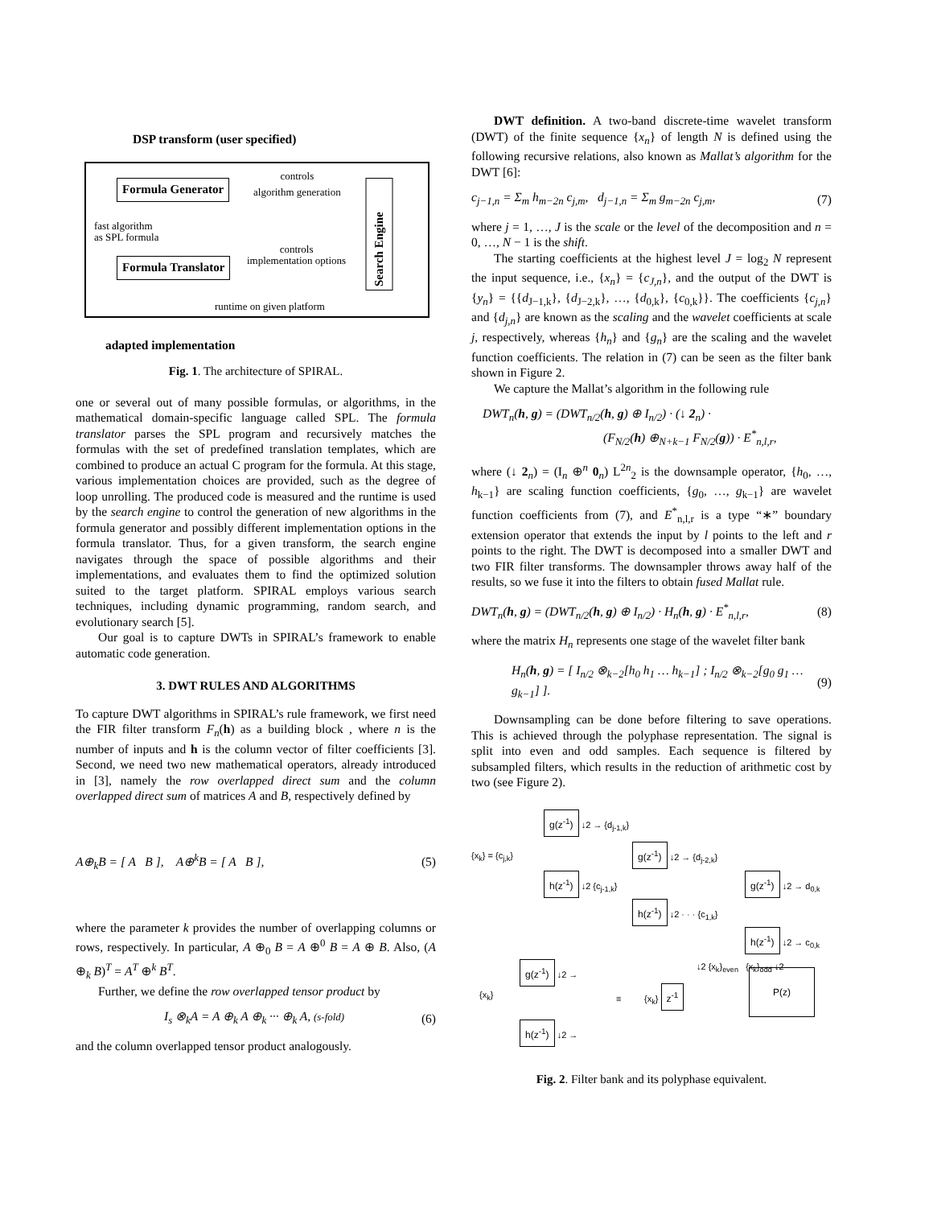DSP transform (user specified)
Formula Generator
controls
algorithm generation
fast algorithm
as SPL formula
controls
implementation options
Formula Translator
Search Engine
runtime on given platform
adapted implementation
Fig. 1. The architecture of SPIRAL.
one or several out of many possible formulas, or algorithms, in the mathematical domain-specific language called SPL. The formula translator parses the SPL program and recursively matches the formulas with the set of predefined translation templates, which are combined to produce an actual C program for the formula. At this stage, various implementation choices are provided, such as the degree of loop unrolling. The produced code is measured and the runtime is used by the search engine to control the generation of new algorithms in the formula generator and possibly different implementation options in the formula translator. Thus, for a given transform, the search engine navigates through the space of possible algorithms and their implementations, and evaluates them to find the optimized solution suited to the target platform. SPIRAL employs various search techniques, including dynamic programming, random search, and evolutionary search [5].
Our goal is to capture DWTs in SPIRAL’s framework to enable automatic code generation.
3. DWT RULES AND ALGORITHMS
To capture DWT algorithms in SPIRAL’s rule framework, we first need the FIR filter transform F<sub>n</sub>(h) as a building block , where n is the number of inputs and h is the column vector of filter coefficients [3]. Second, we need two new mathematical operators, already introduced in [3], namely the row overlapped direct sum and the column overlapped direct sum of matrices A and B, respectively defined by
A⊕<sub>k</sub>B = [ A B ], A⊕<sup>k</sup>B = [ A B ], (5)
where the parameter k provides the number of overlapping columns or rows, respectively. In particular, A ⊕<sub>0</sub> B = A ⊕<sup>0</sup> B = A ⊕ B. Also, (A ⊕<sub>k</sub> B)<sup>T</sup> = A<sup>T</sup> ⊕<sup>k</sup> B<sup>T</sup>.
Further, we define the row overlapped tensor product by
I<sub>s</sub> ⊗<sub>k</sub>A = A ⊕<sub>k</sub> A ⊕<sub>k</sub> ··· ⊕<sub>k</sub> A, (s-fold) (6)
and the column overlapped tensor product analogously.
DWT definition. A two-band discrete-time wavelet transform (DWT) of the finite sequence {x<sub>n</sub>} of length N is defined using the following recursive relations, also known as Mallat’s algorithm for the DWT [6]:
c<sub>j−1,n</sub> = Σ<sub>m</sub> h<sub>m−2n</sub> c<sub>j,m</sub>, d<sub>j−1,n</sub> = Σ<sub>m</sub> g<sub>m−2n</sub> c<sub>j,m</sub>, (7)
where j = 1, …, J is the scale or the level of the decomposition and n = 0, …, N − 1 is the shift.
The starting coefficients at the highest level J = log<sub>2</sub> N represent the input sequence, i.e., {x<sub>n</sub>} = {c<sub>J,n</sub>}, and the output of the DWT is {y<sub>n</sub>} = {{d<sub>J−1,k</sub>}, {d<sub>J−2,k</sub>}, …, {d<sub>0,k</sub>}, {c<sub>0,k</sub>}}. The coefficients {c<sub>j,n</sub>} and {d<sub>j,n</sub>} are known as the scaling and the wavelet coefficients at scale j, respectively, whereas {h<sub>n</sub>} and {g<sub>n</sub>} are the scaling and the wavelet function coefficients. The relation in (7) can be seen as the filter bank shown in Figure 2.
We capture the Mallat’s algorithm in the following rule
DWT<sub>n</sub>(h, g) = (DWT<sub>n/2</sub>(h, g) ⊕ I<sub>n/2</sub>) · (↓ 2<sub>n</sub>) ·
(F<sub>N/2</sub>(h) ⊕<sub>N+k−1</sub> F<sub>N/2</sub>(g)) · E<sup>*</sup><sub>n,l,r</sub>,
where (↓ 2<sub>n</sub>) = (I<sub>n</sub> ⊕<sup>n</sup> 0<sub>n</sub>) L<sup>2n</sup><sub>2</sub> is the downsample operator, {h<sub>0</sub>, …, h<sub>k−1</sub>} are scaling function coefficients, {g<sub>0</sub>, …, g<sub>k−1</sub>} are wavelet function coefficients from (7), and E<sup>*</sup><sub>n,l,r</sub> is a type “∗” boundary extension operator that extends the input by l points to the left and r points to the right. The DWT is decomposed into a smaller DWT and two FIR filter transforms. The downsampler throws away half of the results, so we fuse it into the filters to obtain fused Mallat rule.
DWT<sub>n</sub>(h, g) = (DWT<sub>n/2</sub>(h, g) ⊕ I<sub>n/2</sub>) · H<sub>n</sub>(h, g) · E<sup>*</sup><sub>n,l,r</sub>, (8)
where the matrix H<sub>n</sub> represents one stage of the wavelet filter bank
H<sub>n</sub>(h, g) = [ I<sub>n/2</sub> ⊗<sub>k−2</sub>[h<sub>0</sub> h<sub>1</sub> … h<sub>k−1</sub>] ; I<sub>n/2</sub> ⊗<sub>k−2</sub>[g<sub>0</sub> g<sub>1</sub> … g<sub>k−1</sub>] ]. (9)
Downsampling can be done before filtering to save operations. This is achieved through the polyphase representation. The signal is split into even and odd samples. Each sequence is filtered by subsampled filters, which results in the reduction of arithmetic cost by two (see Figure 2).
g(z<sup>-1</sup>) ↓2 → {d<sub>j-1,k</sub>}
{x<sub>k</sub>} = {c<sub>j,k</sub>}
g(z<sup>-1</sup>) ↓2 → {d<sub>j-2,k</sub>}
h(z<sup>-1</sup>) ↓2 {c<sub>j-1,k</sub>} g(z<sup>-1</sup>) ↓2 → d<sub>0,k</sub>
h(z<sup>-1</sup>) ↓2 · · · {c<sub>1,k</sub>}
h(z<sup>-1</sup>) ↓2 → c<sub>0,k</sub>
g(z<sup>-1</sup>) ↓2 →
{x<sub>k</sub>} ≡
{x<sub>k</sub>} z<sup>-1</sup>
↓2 {x<sub>k</sub>}<sub>even</sub> {x<sub>k</sub>}<sub>odd</sub> ↓2
P(z)
h(z<sup>-1</sup>) ↓2 →
Fig. 2. Filter bank and its polyphase equivalent.